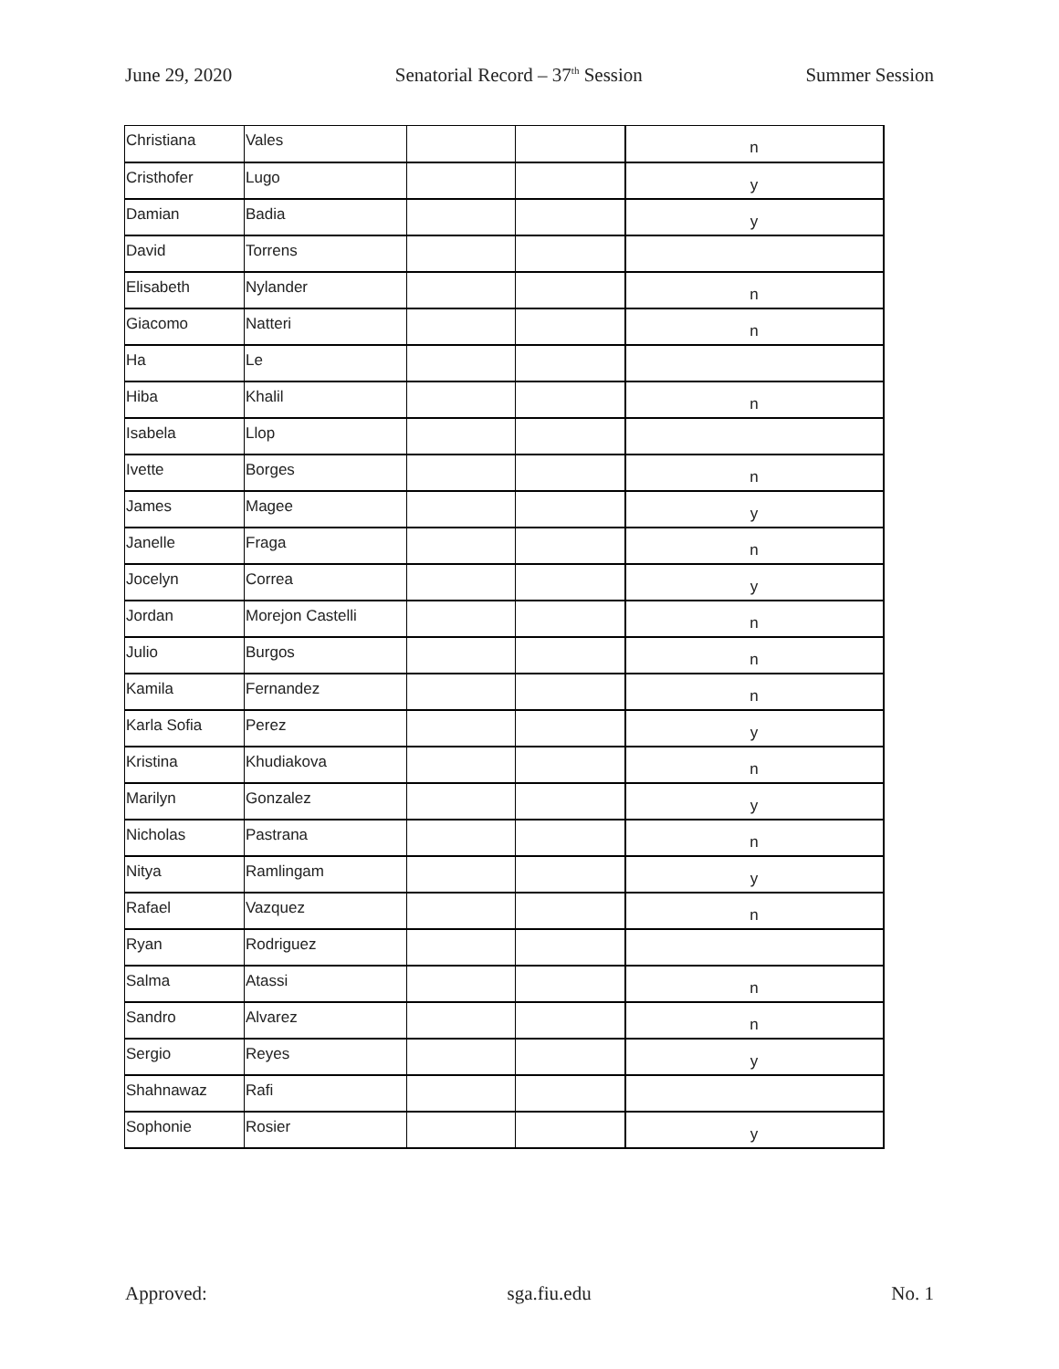June 29, 2020 Senatorial Record – 37<sup>th</sup> Session Summer Session
| Christiana | Vales | | | n |
| Cristhofer | Lugo | | | y |
| Damian | Badia | | | y |
| David | Torrens | | | |
| Elisabeth | Nylander | | | n |
| Giacomo | Natteri | | | n |
| Ha | Le | | | |
| Hiba | Khalil | | | n |
| Isabela | Llop | | | |
| Ivette | Borges | | | n |
| James | Magee | | | y |
| Janelle | Fraga | | | n |
| Jocelyn | Correa | | | y |
| Jordan | Morejon Castelli | | | n |
| Julio | Burgos | | | n |
| Kamila | Fernandez | | | n |
| Karla Sofia | Perez | | | y |
| Kristina | Khudiakova | | | n |
| Marilyn | Gonzalez | | | y |
| Nicholas | Pastrana | | | n |
| Nitya | Ramlingam | | | y |
| Rafael | Vazquez | | | n |
| Ryan | Rodriguez | | | |
| Salma | Atassi | | | n |
| Sandro | Alvarez | | | n |
| Sergio | Reyes | | | y |
| Shahnawaz | Rafi | | | |
| Sophonie | Rosier | | | y |
Approved: sga.fiu.edu No. 1